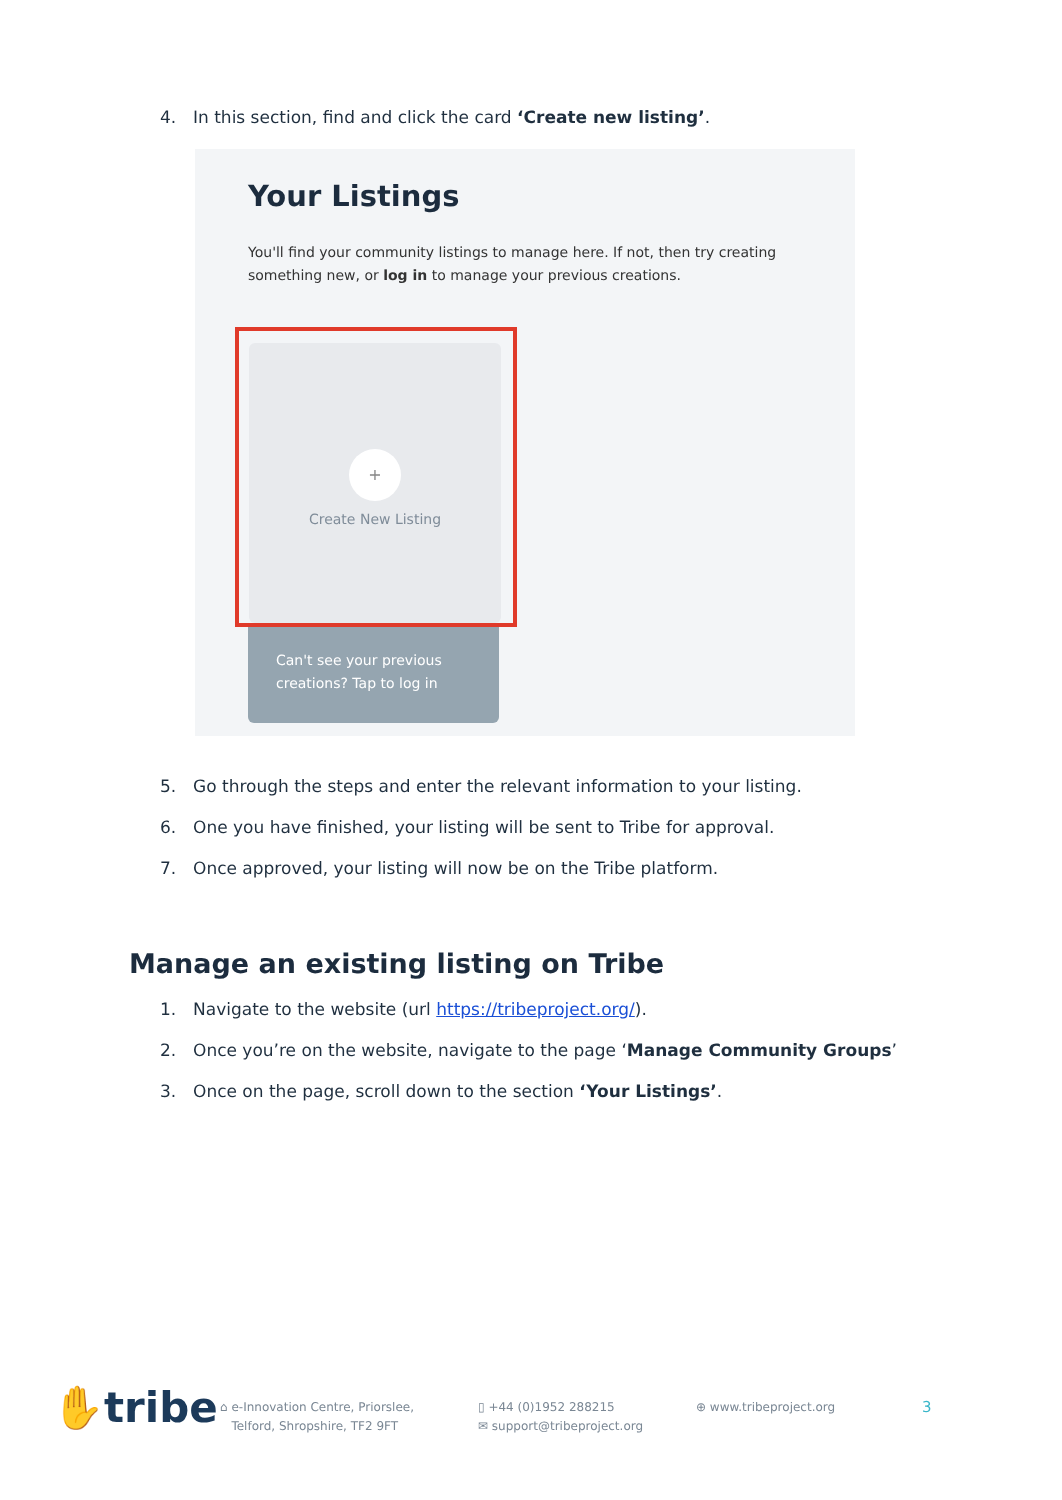4. In this section, find and click the card ‘Create new listing’.
Your Listings
You'll find your community listings to manage here. If not, then try creating something new, or log in to manage your previous creations.
+
Create New Listing
Can't see your previous creations? Tap to log in
5. Go through the steps and enter the relevant information to your listing.
6. One you have finished, your listing will be sent to Tribe for approval.
7. Once approved, your listing will now be on the Tribe platform.
Manage an existing listing on Tribe
1. Navigate to the website (url https://tribeproject.org/).
2. Once you’re on the website, navigate to the page ‘Manage Community Groups’
3. Once on the page, scroll down to the section ‘Your Listings’.
✋tribe
⌂ e-Innovation Centre, Priorslee,
Telford, Shropshire, TF2 9FT
▯ +44 (0)1952 288215
✉ support@tribeproject.org
⊕ www.tribeproject.org
3